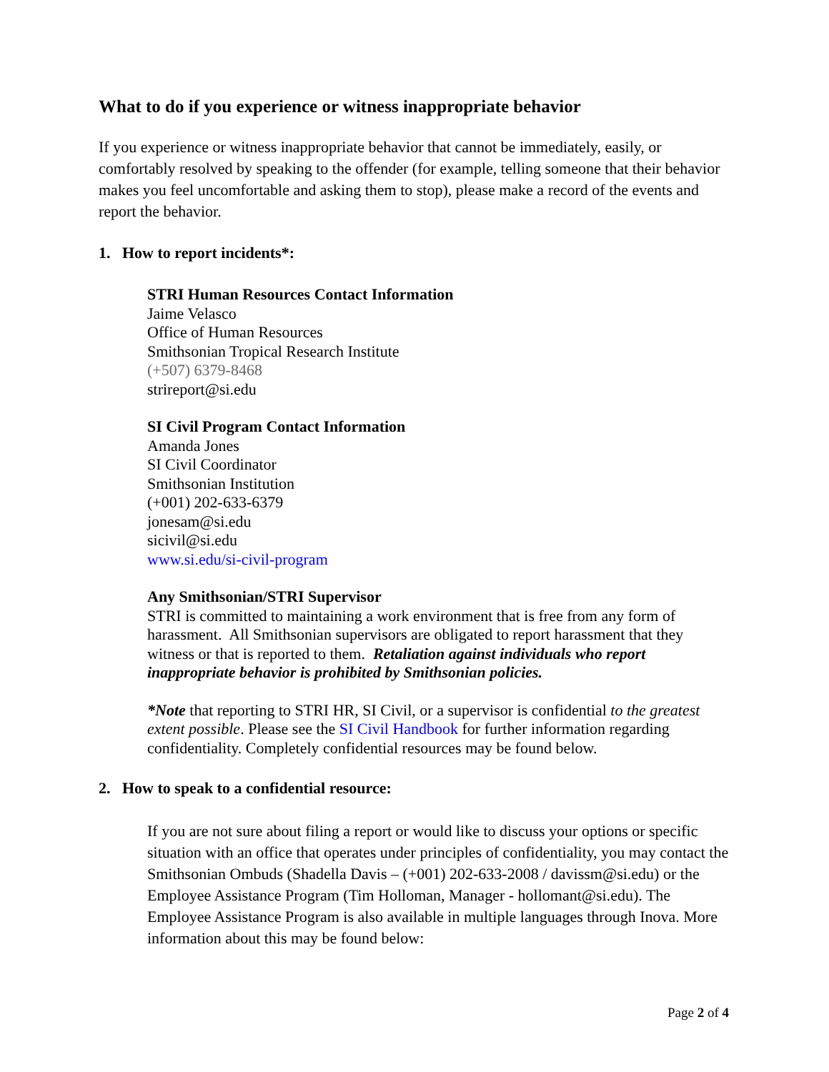What to do if you experience or witness inappropriate behavior
If you experience or witness inappropriate behavior that cannot be immediately, easily, or comfortably resolved by speaking to the offender (for example, telling someone that their behavior makes you feel uncomfortable and asking them to stop), please make a record of the events and report the behavior.
1. How to report incidents*:
STRI Human Resources Contact Information
Jaime Velasco
Office of Human Resources
Smithsonian Tropical Research Institute
(+507) 6379-8468
strireport@si.edu
SI Civil Program Contact Information
Amanda Jones
SI Civil Coordinator
Smithsonian Institution
(+001) 202-633-6379
jonesam@si.edu
sicivil@si.edu
www.si.edu/si-civil-program
Any Smithsonian/STRI Supervisor
STRI is committed to maintaining a work environment that is free from any form of harassment. All Smithsonian supervisors are obligated to report harassment that they witness or that is reported to them. Retaliation against individuals who report inappropriate behavior is prohibited by Smithsonian policies.
*Note that reporting to STRI HR, SI Civil, or a supervisor is confidential to the greatest extent possible. Please see the SI Civil Handbook for further information regarding confidentiality. Completely confidential resources may be found below.
2. How to speak to a confidential resource:
If you are not sure about filing a report or would like to discuss your options or specific situation with an office that operates under principles of confidentiality, you may contact the Smithsonian Ombuds (Shadella Davis – (+001) 202-633-2008 / davissm@si.edu) or the Employee Assistance Program (Tim Holloman, Manager - hollomant@si.edu). The Employee Assistance Program is also available in multiple languages through Inova. More information about this may be found below:
Page 2 of 4